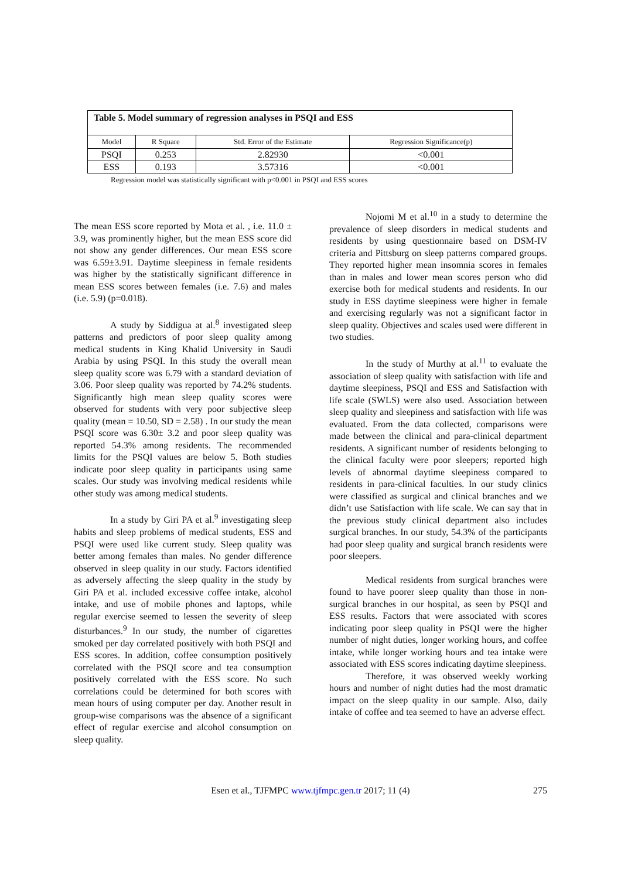Table 5. Model summary of regression analyses in PSQI and ESS
| Model | R Square | Std. Error of the Estimate | Regression Significance(p) |
| --- | --- | --- | --- |
| PSQI | 0.253 | 2.82930 | <0.001 |
| ESS | 0.193 | 3.57316 | <0.001 |
Regression model was statistically significant with p<0.001 in PSQI and ESS scores
The mean ESS score reported by Mota et al. , i.e. 11.0 ± 3.9, was prominently higher, but the mean ESS score did not show any gender differences. Our mean ESS score was 6.59±3.91. Daytime sleepiness in female residents was higher by the statistically significant difference in mean ESS scores between females (i.e. 7.6) and males (i.e. 5.9) (p=0.018).
A study by Siddigua at al.<sup>8</sup> investigated sleep patterns and predictors of poor sleep quality among medical students in King Khalid University in Saudi Arabia by using PSQI. In this study the overall mean sleep quality score was 6.79 with a standard deviation of 3.06. Poor sleep quality was reported by 74.2% students. Significantly high mean sleep quality scores were observed for students with very poor subjective sleep quality (mean = 10.50, SD = 2.58) . In our study the mean PSQI score was 6.30± 3.2 and poor sleep quality was reported 54.3% among residents. The recommended limits for the PSQI values are below 5. Both studies indicate poor sleep quality in participants using same scales. Our study was involving medical residents while other study was among medical students.
In a study by Giri PA et al.<sup>9</sup> investigating sleep habits and sleep problems of medical students, ESS and PSQI were used like current study. Sleep quality was better among females than males. No gender difference observed in sleep quality in our study. Factors identified as adversely affecting the sleep quality in the study by Giri PA et al. included excessive coffee intake, alcohol intake, and use of mobile phones and laptops, while regular exercise seemed to lessen the severity of sleep disturbances.<sup>9</sup> In our study, the number of cigarettes smoked per day correlated positively with both PSQI and ESS scores. In addition, coffee consumption positively correlated with the PSQI score and tea consumption positively correlated with the ESS score. No such correlations could be determined for both scores with mean hours of using computer per day. Another result in group-wise comparisons was the absence of a significant effect of regular exercise and alcohol consumption on sleep quality.
Nojomi M et al.<sup>10</sup> in a study to determine the prevalence of sleep disorders in medical students and residents by using questionnaire based on DSM-IV criteria and Pittsburg on sleep patterns compared groups. They reported higher mean insomnia scores in females than in males and lower mean scores person who did exercise both for medical students and residents. In our study in ESS daytime sleepiness were higher in female and exercising regularly was not a significant factor in sleep quality. Objectives and scales used were different in two studies.
In the study of Murthy at al.<sup>11</sup> to evaluate the association of sleep quality with satisfaction with life and daytime sleepiness, PSQI and ESS and Satisfaction with life scale (SWLS) were also used. Association between sleep quality and sleepiness and satisfaction with life was evaluated. From the data collected, comparisons were made between the clinical and para-clinical department residents. A significant number of residents belonging to the clinical faculty were poor sleepers; reported high levels of abnormal daytime sleepiness compared to residents in para-clinical faculties. In our study clinics were classified as surgical and clinical branches and we didn’t use Satisfaction with life scale. We can say that in the previous study clinical department also includes surgical branches. In our study, 54.3% of the participants had poor sleep quality and surgical branch residents were poor sleepers.
Medical residents from surgical branches were found to have poorer sleep quality than those in non-surgical branches in our hospital, as seen by PSQI and ESS results. Factors that were associated with scores indicating poor sleep quality in PSQI were the higher number of night duties, longer working hours, and coffee intake, while longer working hours and tea intake were associated with ESS scores indicating daytime sleepiness.
Therefore, it was observed weekly working hours and number of night duties had the most dramatic impact on the sleep quality in our sample. Also, daily intake of coffee and tea seemed to have an adverse effect.
Esen et al., TJFMPC www.tjfmpc.gen.tr 2017; 11 (4)
275